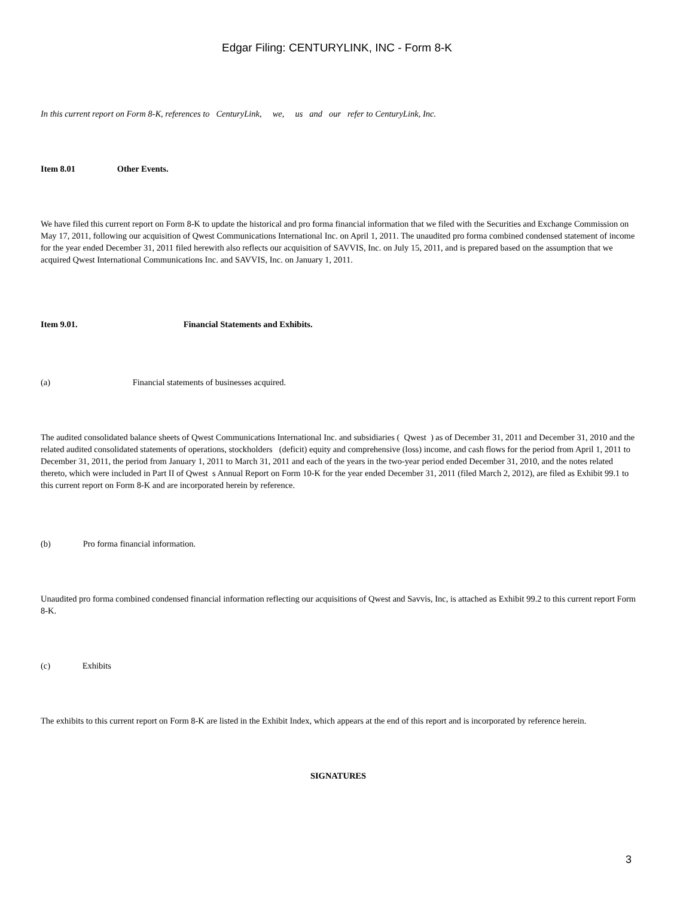Edgar Filing: CENTURYLINK, INC - Form 8-K
In this current report on Form 8-K, references to CenturyLink, we, us and our refer to CenturyLink, Inc.
Item 8.01 Other Events.
We have filed this current report on Form 8-K to update the historical and pro forma financial information that we filed with the Securities and Exchange Commission on May 17, 2011, following our acquisition of Qwest Communications International Inc. on April 1, 2011. The unaudited pro forma combined condensed statement of income for the year ended December 31, 2011 filed herewith also reflects our acquisition of SAVVIS, Inc. on July 15, 2011, and is prepared based on the assumption that we acquired Qwest International Communications Inc. and SAVVIS, Inc. on January 1, 2011.
Item 9.01. Financial Statements and Exhibits.
(a) Financial statements of businesses acquired.
The audited consolidated balance sheets of Qwest Communications International Inc. and subsidiaries ( Qwest ) as of December 31, 2011 and December 31, 2010 and the related audited consolidated statements of operations, stockholders (deficit) equity and comprehensive (loss) income, and cash flows for the period from April 1, 2011 to December 31, 2011, the period from January 1, 2011 to March 31, 2011 and each of the years in the two-year period ended December 31, 2010, and the notes related thereto, which were included in Part II of Qwest s Annual Report on Form 10-K for the year ended December 31, 2011 (filed March 2, 2012), are filed as Exhibit 99.1 to this current report on Form 8-K and are incorporated herein by reference.
(b) Pro forma financial information.
Unaudited pro forma combined condensed financial information reflecting our acquisitions of Qwest and Savvis, Inc, is attached as Exhibit 99.2 to this current report Form 8-K.
(c) Exhibits
The exhibits to this current report on Form 8-K are listed in the Exhibit Index, which appears at the end of this report and is incorporated by reference herein.
SIGNATURES
3